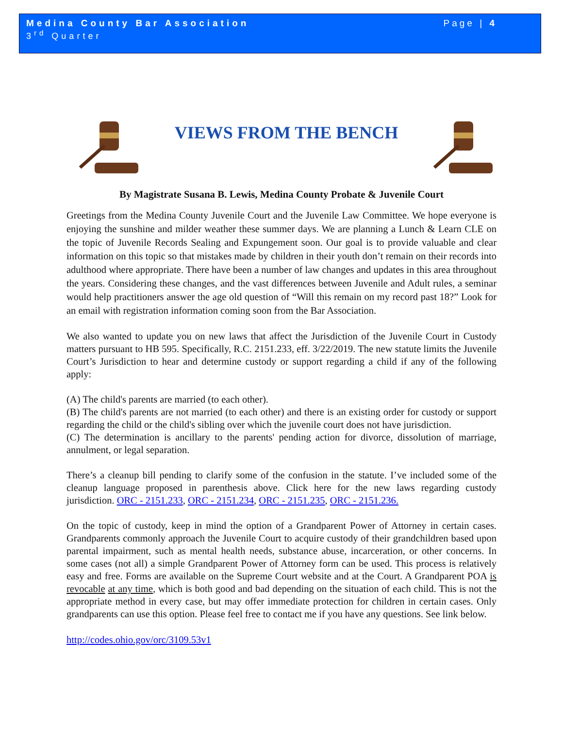Medina County Bar Association
3<sup>rd</sup> Quarter
Page | 4
VIEWS FROM THE BENCH
By Magistrate Susana B. Lewis, Medina County Probate & Juvenile Court
Greetings from the Medina County Juvenile Court and the Juvenile Law Committee. We hope everyone is enjoying the sunshine and milder weather these summer days. We are planning a Lunch & Learn CLE on the topic of Juvenile Records Sealing and Expungement soon. Our goal is to provide valuable and clear information on this topic so that mistakes made by children in their youth don’t remain on their records into adulthood where appropriate. There have been a number of law changes and updates in this area throughout the years. Considering these changes, and the vast differences between Juvenile and Adult rules, a seminar would help practitioners answer the age old question of “Will this remain on my record past 18?” Look for an email with registration information coming soon from the Bar Association.
We also wanted to update you on new laws that affect the Jurisdiction of the Juvenile Court in Custody matters pursuant to HB 595. Specifically, R.C. 2151.233, eff. 3/22/2019. The new statute limits the Juvenile Court’s Jurisdiction to hear and determine custody or support regarding a child if any of the following apply:
(A) The child's parents are married (to each other).
(B) The child's parents are not married (to each other) and there is an existing order for custody or support regarding the child or the child's sibling over which the juvenile court does not have jurisdiction.
(C) The determination is ancillary to the parents' pending action for divorce, dissolution of marriage, annulment, or legal separation.
There’s a cleanup bill pending to clarify some of the confusion in the statute. I’ve included some of the cleanup language proposed in parenthesis above. Click here for the new laws regarding custody jurisdiction. ORC - 2151.233, ORC - 2151.234, ORC - 2151.235, ORC - 2151.236.
On the topic of custody, keep in mind the option of a Grandparent Power of Attorney in certain cases. Grandparents commonly approach the Juvenile Court to acquire custody of their grandchildren based upon parental impairment, such as mental health needs, substance abuse, incarceration, or other concerns. In some cases (not all) a simple Grandparent Power of Attorney form can be used. This process is relatively easy and free. Forms are available on the Supreme Court website and at the Court. A Grandparent POA is revocable at any time, which is both good and bad depending on the situation of each child. This is not the appropriate method in every case, but may offer immediate protection for children in certain cases. Only grandparents can use this option. Please feel free to contact me if you have any questions. See link below.
http://codes.ohio.gov/orc/3109.53v1